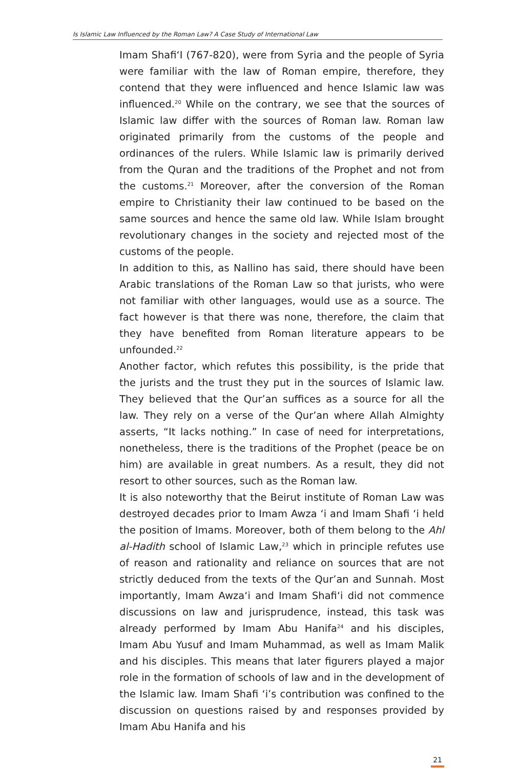Is Islamic Law Influenced by the Roman Law? A Case Study of International Law
Imam Shafi‘I (767-820), were from Syria and the people of Syria were familiar with the law of Roman empire, therefore, they contend that they were influenced and hence Islamic law was influenced.<sup>20</sup> While on the contrary, we see that the sources of Islamic law differ with the sources of Roman law. Roman law originated primarily from the customs of the people and ordinances of the rulers. While Islamic law is primarily derived from the Quran and the traditions of the Prophet and not from the customs.<sup>21</sup> Moreover, after the conversion of the Roman empire to Christianity their law continued to be based on the same sources and hence the same old law. While Islam brought revolutionary changes in the society and rejected most of the customs of the people.
In addition to this, as Nallino has said, there should have been Arabic translations of the Roman Law so that jurists, who were not familiar with other languages, would use as a source. The fact however is that there was none, therefore, the claim that they have benefited from Roman literature appears to be unfounded.<sup>22</sup>
Another factor, which refutes this possibility, is the pride that the jurists and the trust they put in the sources of Islamic law. They believed that the Qur’an suffices as a source for all the law. They rely on a verse of the Qur’an where Allah Almighty asserts, “It lacks nothing.” In case of need for interpretations, nonetheless, there is the traditions of the Prophet (peace be on him) are available in great numbers. As a result, they did not resort to other sources, such as the Roman law.
It is also noteworthy that the Beirut institute of Roman Law was destroyed decades prior to Imam Awza ‘i and Imam Shafi ‘i held the position of Imams. Moreover, both of them belong to the Ahl al-Hadith school of Islamic Law,<sup>23</sup> which in principle refutes use of reason and rationality and reliance on sources that are not strictly deduced from the texts of the Qur’an and Sunnah. Most importantly, Imam Awza‘i and Imam Shafi‘i did not commence discussions on law and jurisprudence, instead, this task was already performed by Imam Abu Hanifa<sup>24</sup> and his disciples, Imam Abu Yusuf and Imam Muhammad, as well as Imam Malik and his disciples. This means that later figurers played a major role in the formation of schools of law and in the development of the Islamic law. Imam Shafi ‘i’s contribution was confined to the discussion on questions raised by and responses provided by Imam Abu Hanifa and his
21